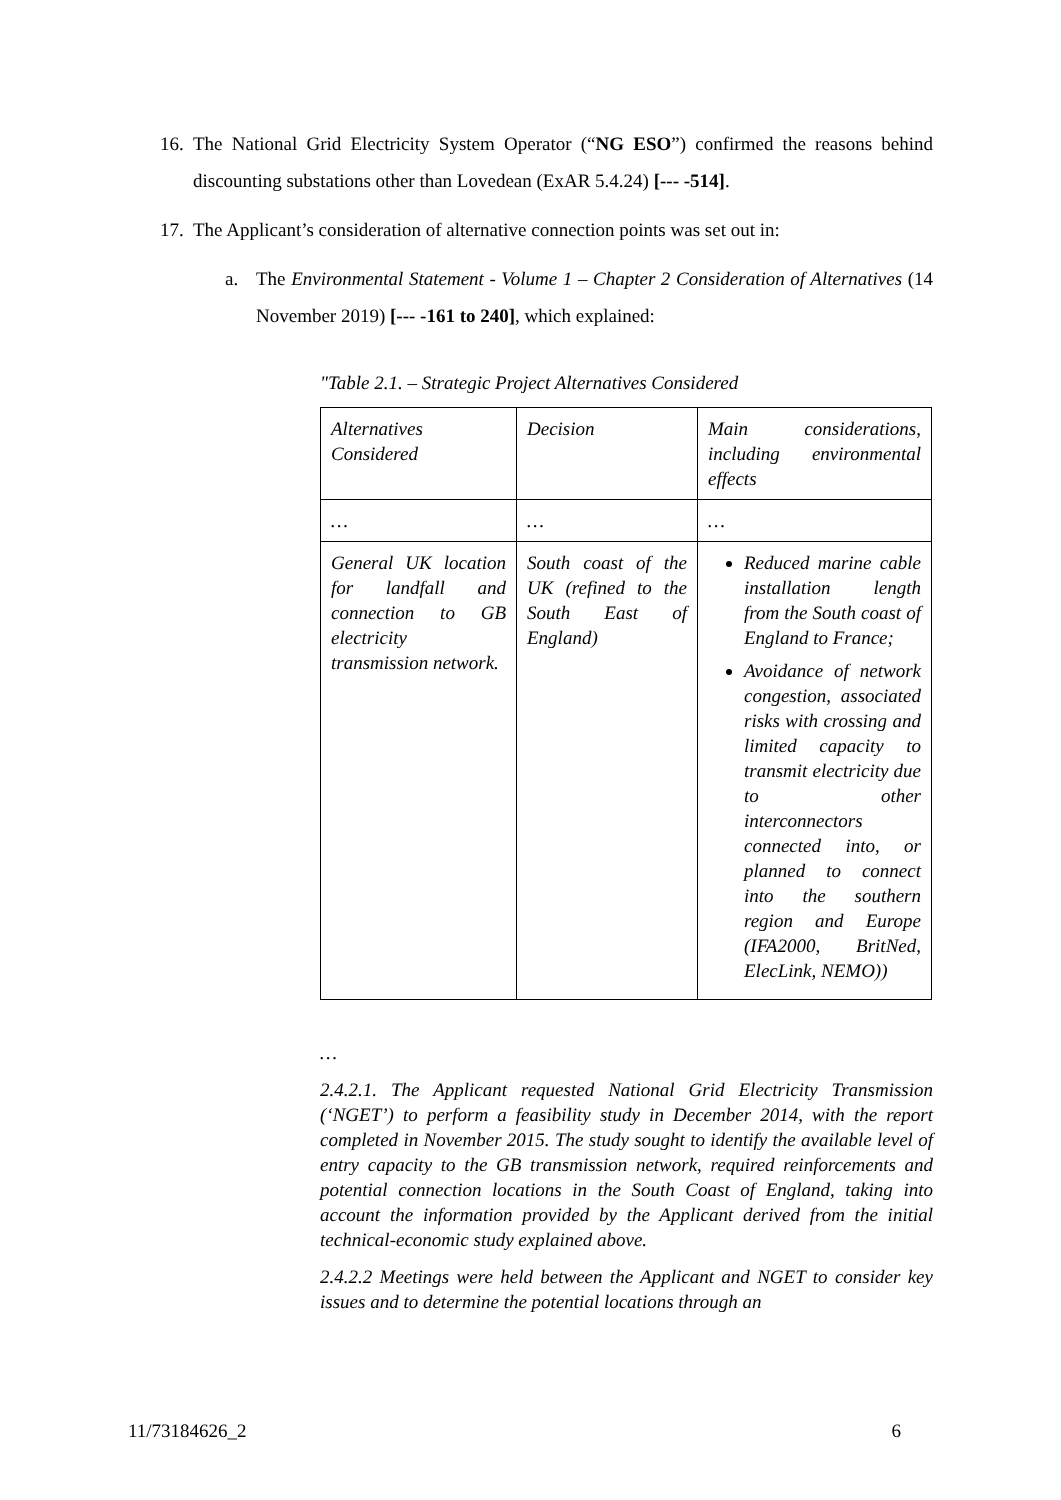16.
The National Grid Electricity System Operator (“NG ESO”) confirmed the reasons behind discounting substations other than Lovedean (ExAR 5.4.24) [--- -514].
17.
The Applicant’s consideration of alternative connection points was set out in:
a. The Environmental Statement - Volume 1 – Chapter 2 Consideration of Alternatives (14 November 2019) [--- -161 to 240], which explained:
"Table 2.1. – Strategic Project Alternatives Considered
| Alternatives Considered | Decision | Main considerations, including environmental effects |
| … | … | … |
| General UK location for landfall and connection to GB electricity transmission network. | South coast of the UK (refined to the South East of England) | Reduced marine cable installation length from the South coast of England to France; Avoidance of network congestion, associated risks with crossing and limited capacity to transmit electricity due to other interconnectors connected into, or planned to connect into the southern region and Europe (IFA2000, BritNed, ElecLink, NEMO)) |
…
2.4.2.1. The Applicant requested National Grid Electricity Transmission (‘NGET’) to perform a feasibility study in December 2014, with the report completed in November 2015. The study sought to identify the available level of entry capacity to the GB transmission network, required reinforcements and potential connection locations in the South Coast of England, taking into account the information provided by the Applicant derived from the initial technical-economic study explained above.
2.4.2.2 Meetings were held between the Applicant and NGET to consider key issues and to determine the potential locations through an
11/73184626_2 6